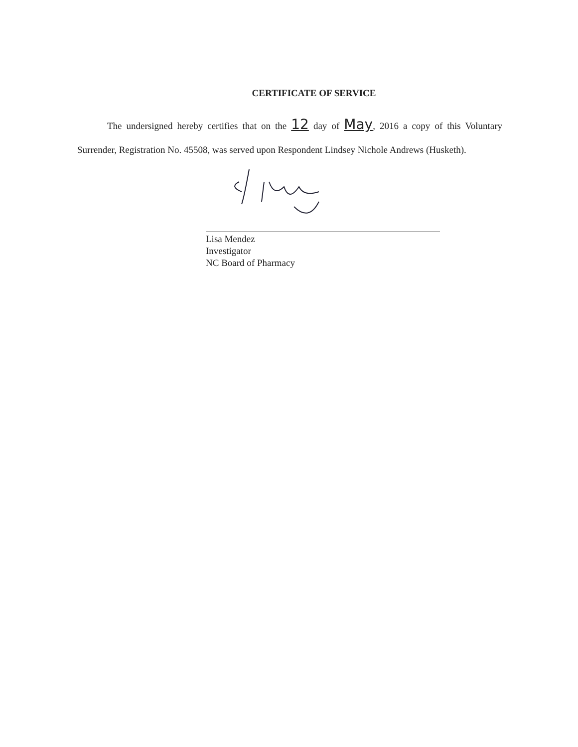CERTIFICATE OF SERVICE
The undersigned hereby certifies that on the 12 day of May, 2016 a copy of this Voluntary Surrender, Registration No. 45508, was served upon Respondent Lindsey Nichole Andrews (Husketh).
Lisa Mendez
Investigator
NC Board of Pharmacy